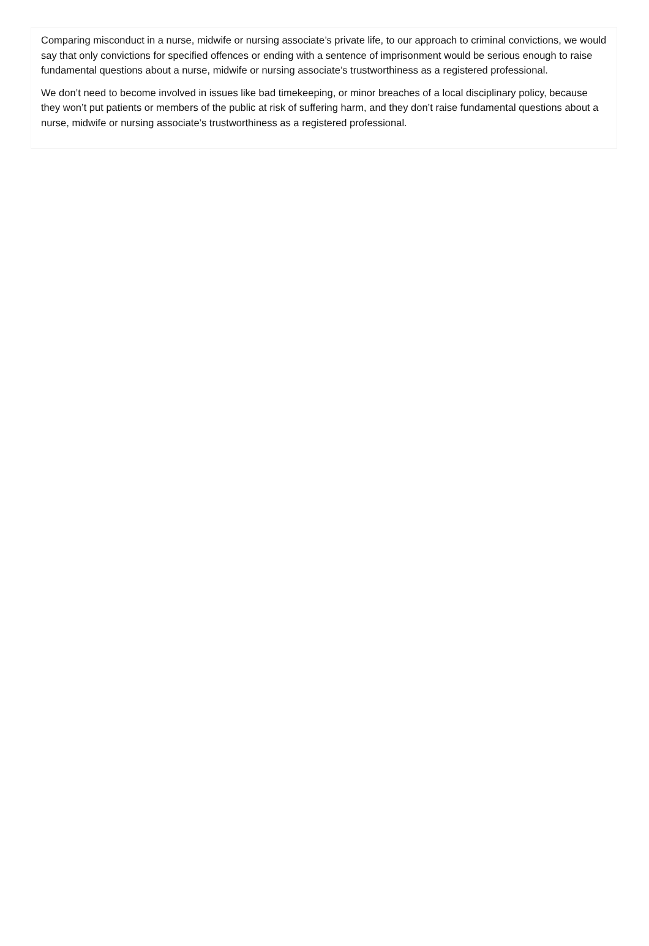Comparing misconduct in a nurse, midwife or nursing associate’s private life, to our approach to criminal convictions, we would say that only convictions for specified offences or ending with a sentence of imprisonment would be serious enough to raise fundamental questions about a nurse, midwife or nursing associate’s trustworthiness as a registered professional.
We don’t need to become involved in issues like bad timekeeping, or minor breaches of a local disciplinary policy, because they won’t put patients or members of the public at risk of suffering harm, and they don’t raise fundamental questions about a nurse, midwife or nursing associate’s trustworthiness as a registered professional.